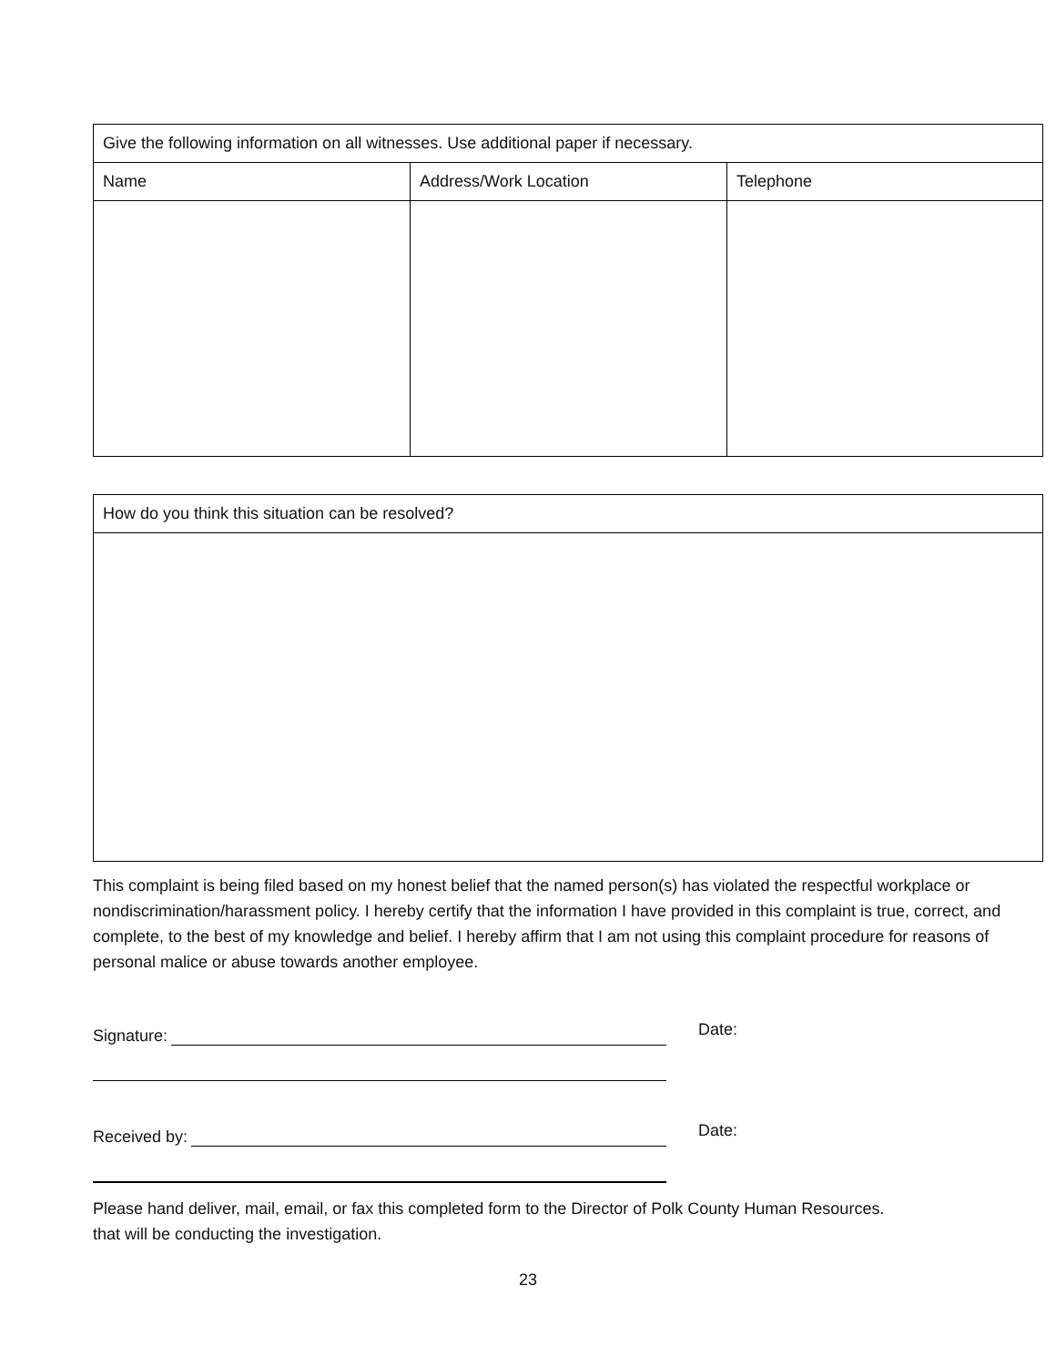| Give the following information on all witnesses. Use additional paper if necessary. | | |
| --- | --- | --- |
| Name | Address/Work Location | Telephone |
| How do you think this situation can be resolved? |
| --- |
This complaint is being filed based on my honest belief that the named person(s) has violated the respectful workplace or nondiscrimination/harassment policy. I hereby certify that the information I have provided in this complaint is true, correct, and complete, to the best of my knowledge and belief. I hereby affirm that I am not using this complaint procedure for reasons of personal malice or abuse towards another employee.
Signature:
Date:
Received by:
Date:
Please hand deliver, mail, email, or fax this completed form to the Director of Polk County Human Resources.
that will be conducting the investigation.
23